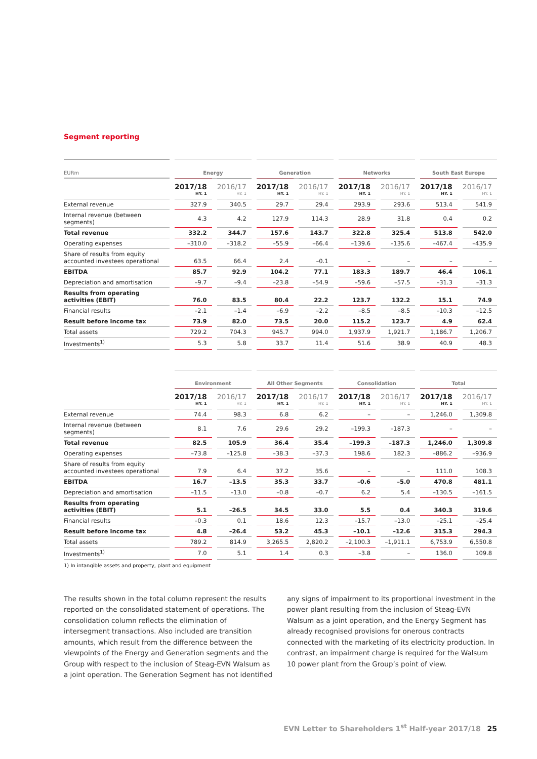Segment reporting
| EURm | Energy | | Generation | | Networks | | South East Europe | |
| --- | --- | --- | --- | --- | --- | --- | --- | --- |
| | 2017/18 HY. 1 | 2016/17 HY. 1 | 2017/18 HY. 1 | 2016/17 HY. 1 | 2017/18 HY. 1 | 2016/17 HY. 1 | 2017/18 HY. 1 | 2016/17 HY. 1 |
| External revenue | 327.9 | 340.5 | 29.7 | 29.4 | 293.9 | 293.6 | 513.4 | 541.9 |
| Internal revenue (between segments) | 4.3 | 4.2 | 127.9 | 114.3 | 28.9 | 31.8 | 0.4 | 0.2 |
| Total revenue | 332.2 | 344.7 | 157.6 | 143.7 | 322.8 | 325.4 | 513.8 | 542.0 |
| Operating expenses | –310.0 | –318.2 | –55.9 | –66.4 | –139.6 | –135.6 | –467.4 | –435.9 |
| Share of results from equity accounted investees operational | 63.5 | 66.4 | 2.4 | –0.1 | – | – | – | – |
| EBITDA | 85.7 | 92.9 | 104.2 | 77.1 | 183.3 | 189.7 | 46.4 | 106.1 |
| Depreciation and amortisation | –9.7 | –9.4 | –23.8 | –54.9 | –59.6 | –57.5 | –31.3 | –31.3 |
| Results from operating activities (EBIT) | 76.0 | 83.5 | 80.4 | 22.2 | 123.7 | 132.2 | 15.1 | 74.9 |
| Financial results | –2.1 | –1.4 | –6.9 | –2.2 | –8.5 | –8.5 | –10.3 | –12.5 |
| Result before income tax | 73.9 | 82.0 | 73.5 | 20.0 | 115.2 | 123.7 | 4.9 | 62.4 |
| Total assets | 729.2 | 704.3 | 945.7 | 994.0 | 1,937.9 | 1,921.7 | 1,186.7 | 1,206.7 |
| Investments<sup>1)</sup> | 5.3 | 5.8 | 33.7 | 11.4 | 51.6 | 38.9 | 40.9 | 48.3 |
| | Environment | | All Other Segments | | Consolidation | | Total | |
| --- | --- | --- | --- | --- | --- | --- | --- | --- |
| | 2017/18 HY. 1 | 2016/17 HY. 1 | 2017/18 HY. 1 | 2016/17 HY. 1 | 2017/18 HY. 1 | 2016/17 HY. 1 | 2017/18 HY. 1 | 2016/17 HY. 1 |
| External revenue | 74.4 | 98.3 | 6.8 | 6.2 | – | – | 1,246.0 | 1,309.8 |
| Internal revenue (between segments) | 8.1 | 7.6 | 29.6 | 29.2 | –199.3 | –187.3 | – | – |
| Total revenue | 82.5 | 105.9 | 36.4 | 35.4 | –199.3 | –187.3 | 1,246.0 | 1,309.8 |
| Operating expenses | –73.8 | –125.8 | –38.3 | –37.3 | 198.6 | 182.3 | –886.2 | –936.9 |
| Share of results from equity accounted investees operational | 7.9 | 6.4 | 37.2 | 35.6 | – | – | 111.0 | 108.3 |
| EBITDA | 16.7 | –13.5 | 35.3 | 33.7 | –0.6 | –5.0 | 470.8 | 481.1 |
| Depreciation and amortisation | –11.5 | –13.0 | –0.8 | –0.7 | 6.2 | 5.4 | –130.5 | –161.5 |
| Results from operating activities (EBIT) | 5.1 | –26.5 | 34.5 | 33.0 | 5.5 | 0.4 | 340.3 | 319.6 |
| Financial results | –0.3 | 0.1 | 18.6 | 12.3 | –15.7 | –13.0 | –25.1 | –25.4 |
| Result before income tax | 4.8 | –26.4 | 53.2 | 45.3 | –10.1 | –12.6 | 315.3 | 294.3 |
| Total assets | 789.2 | 814.9 | 3,265.5 | 2,820.2 | –2,100.3 | –1,911.1 | 6,753.9 | 6,550.8 |
| Investments<sup>1)</sup> | 7.0 | 5.1 | 1.4 | 0.3 | –3.8 | – | 136.0 | 109.8 |
1) In intangible assets and property, plant and equipment
The results shown in the total column represent the results reported on the consolidated statement of operations. The consolidation column reflects the elimination of intersegment transactions. Also included are transition amounts, which result from the difference between the viewpoints of the Energy and Generation segments and the Group with respect to the inclusion of Steag-EVN Walsum as a joint operation. The Generation Segment has not identified
any signs of impairment to its proportional investment in the power plant resulting from the inclusion of Steag-EVN Walsum as a joint operation, and the Energy Segment has already recognised provisions for onerous contracts connected with the marketing of its electricity production. In contrast, an impairment charge is required for the Walsum 10 power plant from the Group’s point of view.
EVN Letter to Shareholders 1<sup>st</sup> Half-year 2017/18 25